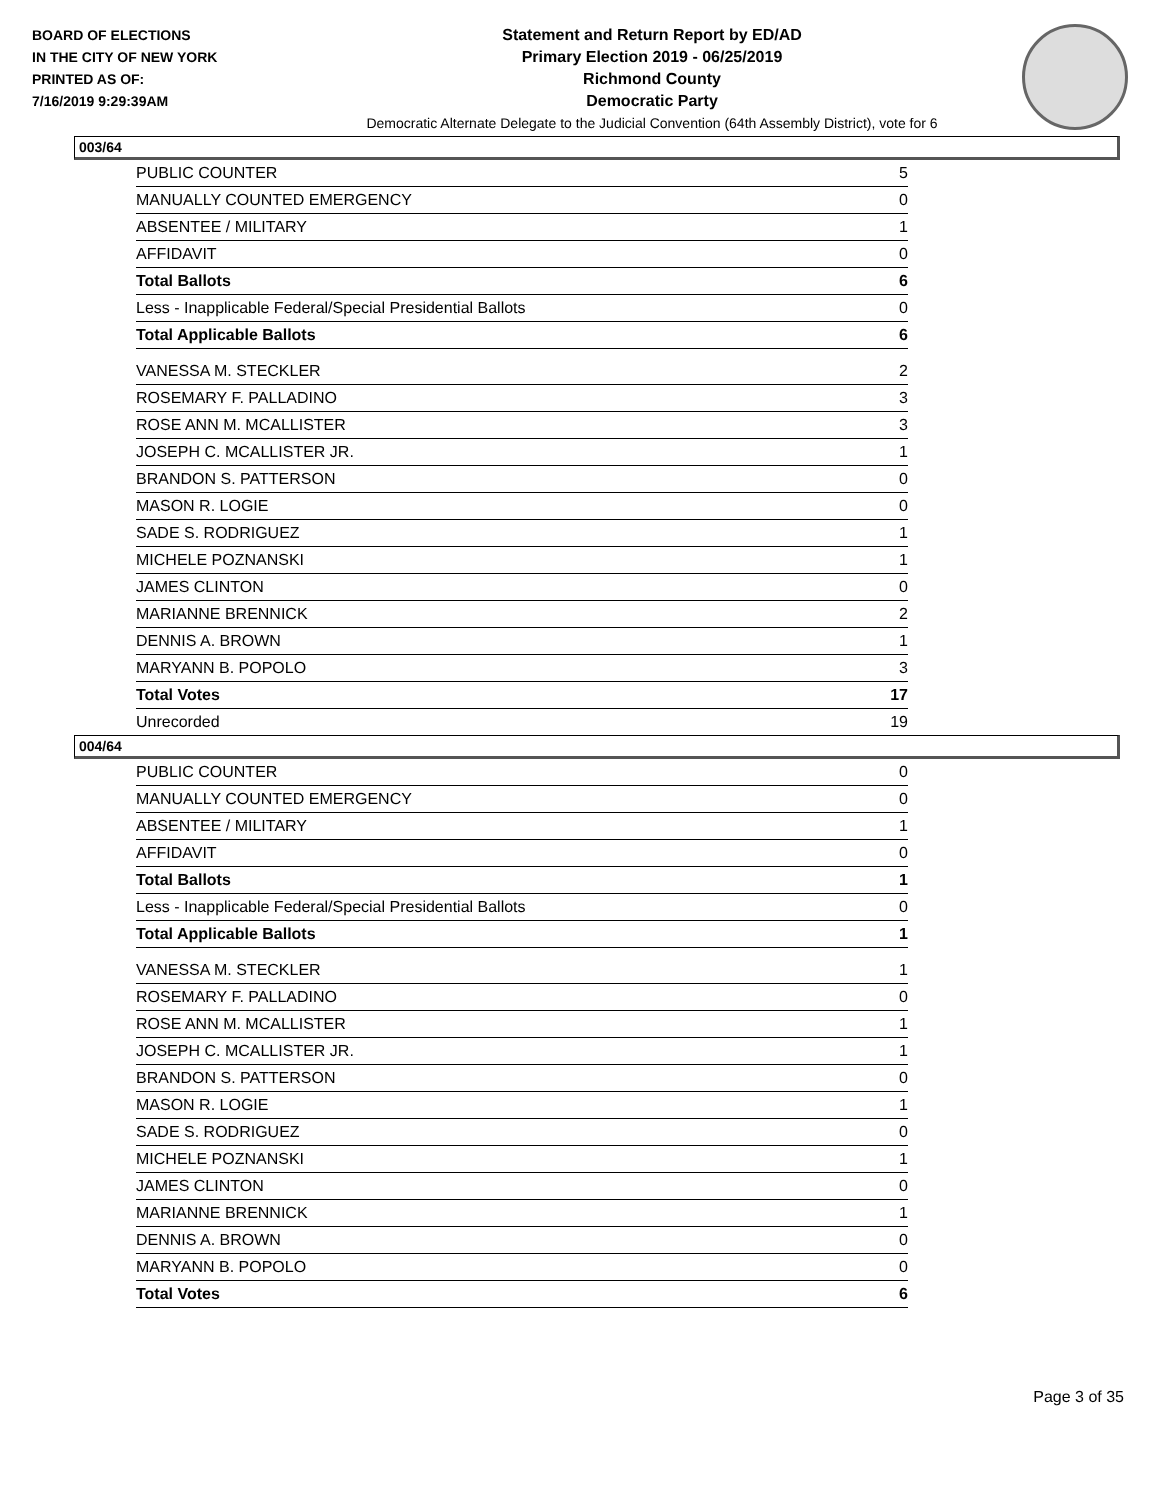BOARD OF ELECTIONS
IN THE CITY OF NEW YORK
PRINTED AS OF:
7/16/2019 9:29:39AM
Statement and Return Report by ED/AD
Primary Election 2019 - 06/25/2019
Richmond County
Democratic Party
Democratic Alternate Delegate to the Judicial Convention (64th Assembly District), vote for 6
003/64
| PUBLIC COUNTER | 5 |
| MANUALLY COUNTED EMERGENCY | 0 |
| ABSENTEE / MILITARY | 1 |
| AFFIDAVIT | 0 |
| Total Ballots | 6 |
| Less - Inapplicable Federal/Special Presidential Ballots | 0 |
| Total Applicable Ballots | 6 |
| VANESSA M. STECKLER | 2 |
| ROSEMARY F. PALLADINO | 3 |
| ROSE ANN M. MCALLISTER | 3 |
| JOSEPH C. MCALLISTER JR. | 1 |
| BRANDON S. PATTERSON | 0 |
| MASON R. LOGIE | 0 |
| SADE S. RODRIGUEZ | 1 |
| MICHELE POZNANSKI | 1 |
| JAMES CLINTON | 0 |
| MARIANNE BRENNICK | 2 |
| DENNIS A. BROWN | 1 |
| MARYANN B. POPOLO | 3 |
| Total Votes | 17 |
| Unrecorded | 19 |
004/64
| PUBLIC COUNTER | 0 |
| MANUALLY COUNTED EMERGENCY | 0 |
| ABSENTEE / MILITARY | 1 |
| AFFIDAVIT | 0 |
| Total Ballots | 1 |
| Less - Inapplicable Federal/Special Presidential Ballots | 0 |
| Total Applicable Ballots | 1 |
| VANESSA M. STECKLER | 1 |
| ROSEMARY F. PALLADINO | 0 |
| ROSE ANN M. MCALLISTER | 1 |
| JOSEPH C. MCALLISTER JR. | 1 |
| BRANDON S. PATTERSON | 0 |
| MASON R. LOGIE | 1 |
| SADE S. RODRIGUEZ | 0 |
| MICHELE POZNANSKI | 1 |
| JAMES CLINTON | 0 |
| MARIANNE BRENNICK | 1 |
| DENNIS A. BROWN | 0 |
| MARYANN B. POPOLO | 0 |
| Total Votes | 6 |
Page 3 of 35